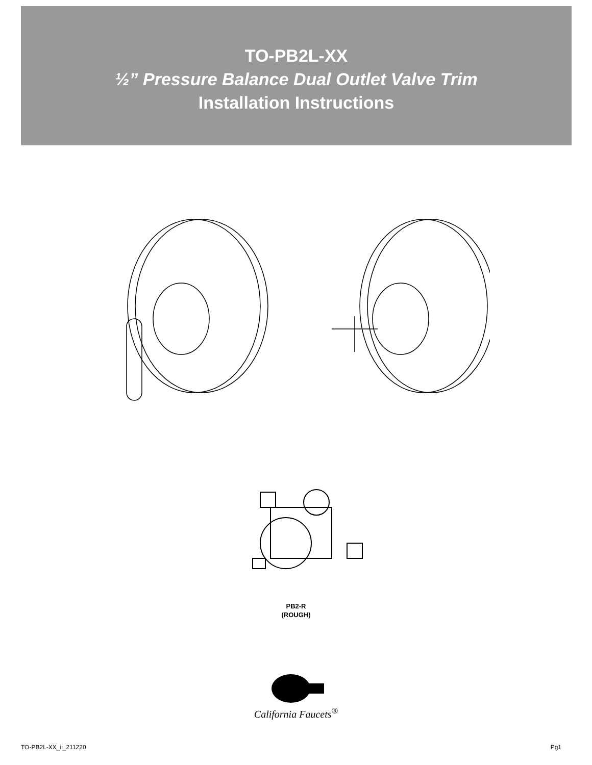TO-PB2L-XX
½” Pressure Balance Dual Outlet Valve Trim
Installation Instructions
PB2-R
(ROUGH)
California Faucets<sup>®</sup>
TO-PB2L-XX_ii_211220 Pg1